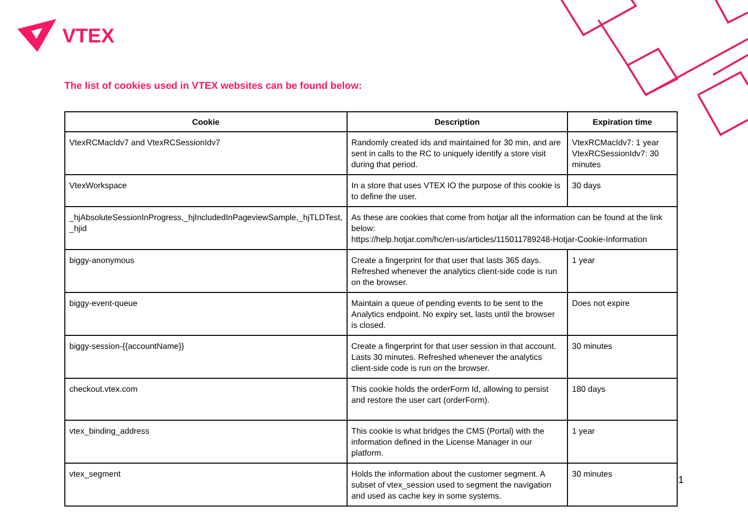VTEX
The list of cookies used in VTEX websites can be found below:
| Cookie | Description | Expiration time |
| --- | --- | --- |
| VtexRCMacIdv7 and VtexRCSessionIdv7 | Randomly created ids and maintained for 30 min, and are sent in calls to the RC to uniquely identify a store visit during that period. | VtexRCMacIdv7: 1 year VtexRCSessionIdv7: 30 minutes |
| VtexWorkspace | In a store that uses VTEX IO the purpose of this cookie is to define the user. | 30 days |
| _hjAbsoluteSessionInProgress,_hjIncludedInPageviewSample,_hjTLDTest, _hjid | As these are cookies that come from hotjar all the information can be found at the link below: https://help.hotjar.com/hc/en-us/articles/115011789248-Hotjar-Cookie-Information | |
| biggy-anonymous | Create a fingerprint for that user that lasts 365 days. Refreshed whenever the analytics client-side code is run on the browser. | 1 year |
| biggy-event-queue | Maintain a queue of pending events to be sent to the Analytics endpoint. No expiry set, lasts until the browser is closed. | Does not expire |
| biggy-session-{{accountName}} | Create a fingerprint for that user session in that account. Lasts 30 minutes. Refreshed whenever the analytics client-side code is run on the browser. | 30 minutes |
| checkout.vtex.com | This cookie holds the orderForm Id, allowing to persist and restore the user cart (orderForm). | 180 days |
| vtex_binding_address | This cookie is what bridges the CMS (Portal) with the information defined in the License Manager in our platform. | 1 year |
| vtex_segment | Holds the information about the customer segment. A subset of vtex_session used to segment the navigation and used as cache key in some systems. | 30 minutes |
1